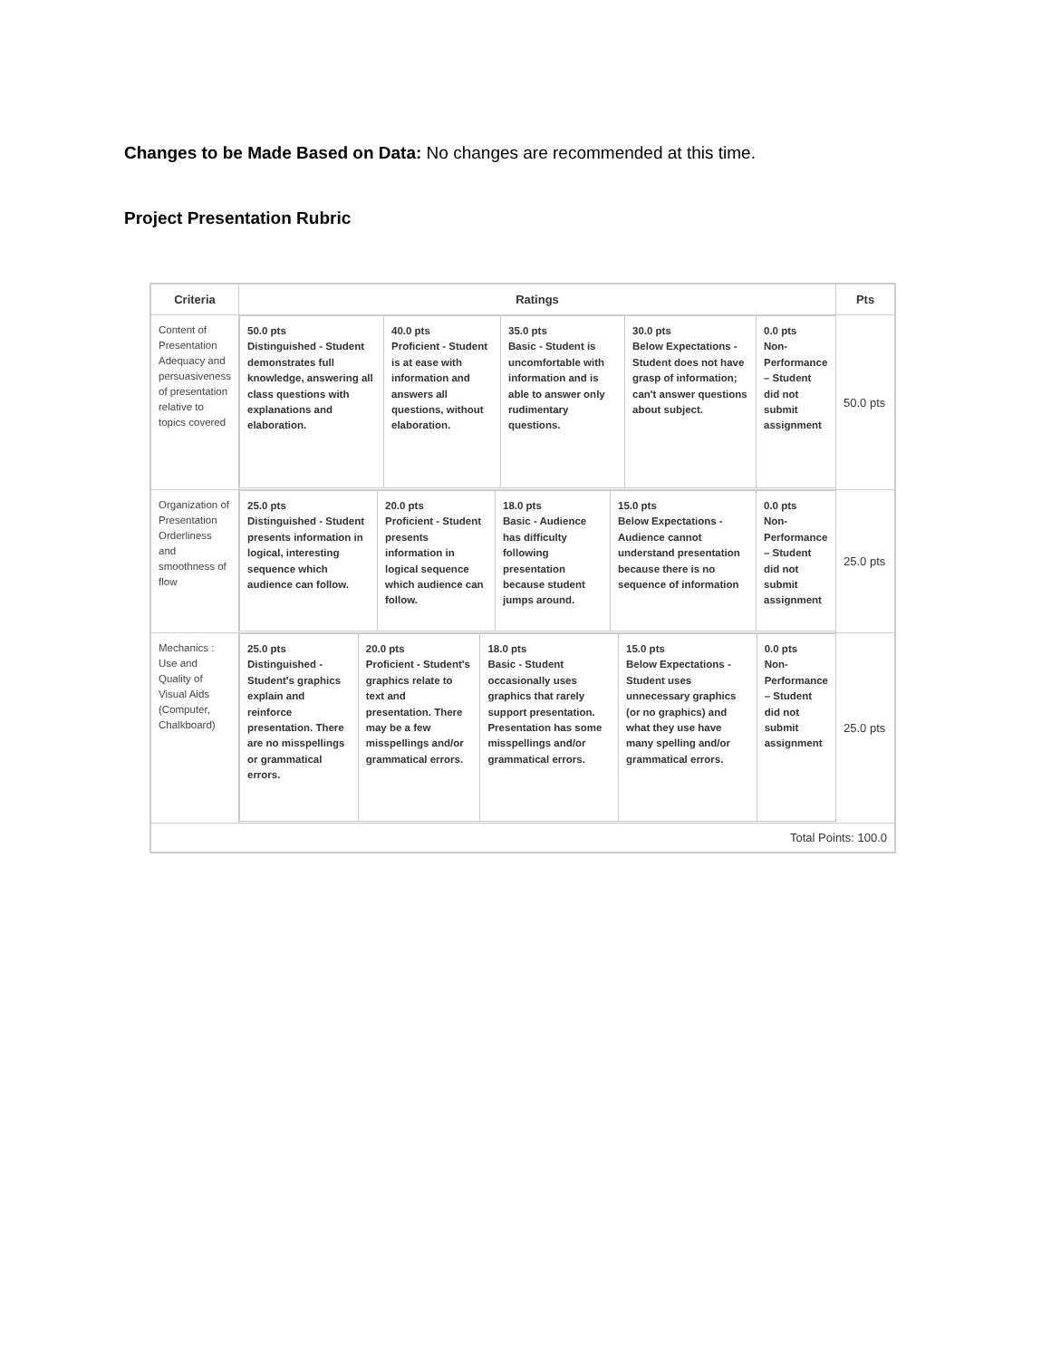Changes to be Made Based on Data: No changes are recommended at this time.
Project Presentation Rubric
| Criteria | Ratings | Pts |
| --- | --- | --- |
| Content of Presentation Adequacy and persuasiveness of presentation relative to topics covered | / 50.0 pts Distinguished - Student demonstrates full knowledge, answering all class questions with explanations and elaboration. / 40.0 pts Proficient - Student is at ease with information and answers all questions, without elaboration. / 35.0 pts Basic - Student is uncomfortable with information and is able to answer only rudimentary questions. / 30.0 pts Below Expectations - Student does not have grasp of information; can't answer questions about subject. / 0.0 pts Non-Performance – Student did not submit assignment / | 50.0 pts |
| Organization of Presentation Orderliness and smoothness of flow | / 25.0 pts Distinguished - Student presents information in logical, interesting sequence which audience can follow. / 20.0 pts Proficient - Student presents information in logical sequence which audience can follow. / 18.0 pts Basic - Audience has difficulty following presentation because student jumps around. / 15.0 pts Below Expectations - Audience cannot understand presentation because there is no sequence of information / 0.0 pts Non-Performance – Student did not submit assignment / | 25.0 pts |
| Mechanics : Use and Quality of Visual Aids (Computer, Chalkboard) | / 25.0 pts Distinguished - Student's graphics explain and reinforce presentation. There are no misspellings or grammatical errors. / 20.0 pts Proficient - Student's graphics relate to text and presentation. There may be a few misspellings and/or grammatical errors. / 18.0 pts Basic - Student occasionally uses graphics that rarely support presentation. Presentation has some misspellings and/or grammatical errors. / 15.0 pts Below Expectations - Student uses unnecessary graphics (or no graphics) and what they use have many spelling and/or grammatical errors. / 0.0 pts Non-Performance – Student did not submit assignment / | 25.0 pts |
| Total Points: 100.0 | | |